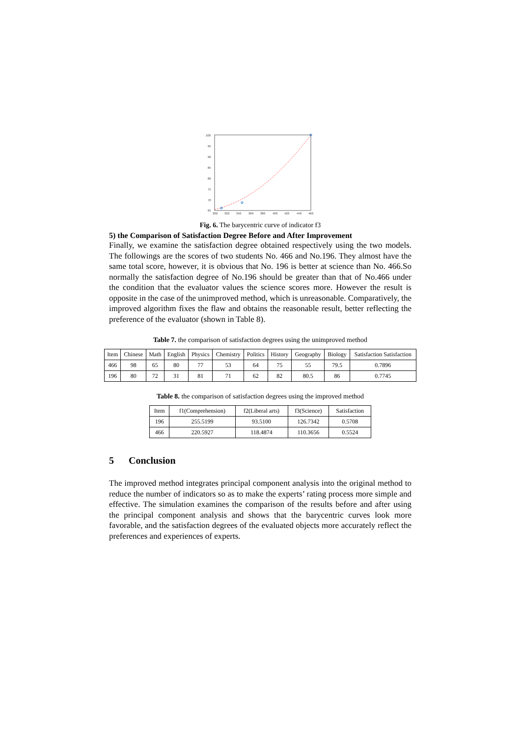100
95
90
85
80
75
70
65
300
320
340
360
380
400
420
440
460
Fig. 6. The barycentric curve of indicator f3
5) the Comparison of Satisfaction Degree Before and After Improvement
Finally, we examine the satisfaction degree obtained respectively using the two models. The followings are the scores of two students No. 466 and No.196. They almost have the same total score, however, it is obvious that No. 196 is better at science than No. 466.So normally the satisfaction degree of No.196 should be greater than that of No.466 under the condition that the evaluator values the science scores more. However the result is opposite in the case of the unimproved method, which is unreasonable. Comparatively, the improved algorithm fixes the flaw and obtains the reasonable result, better reflecting the preference of the evaluator (shown in Table 8).
Table 7. the comparison of satisfaction degrees using the unimproved method
| Item | Chinese | Math | English | Physics | Chemistry | Politics | History | Geography | Biology | Satisfaction Satisfaction |
| 466 | 98 | 65 | 80 | 77 | 53 | 64 | 75 | 55 | 79.5 | 0.7896 |
| 196 | 80 | 72 | 31 | 81 | 71 | 62 | 82 | 80.5 | 86 | 0.7745 |
Table 8. the comparison of satisfaction degrees using the improved method
| Item | f1(Comprehension) | f2(Liberal arts) | f3(Science) | Satisfaction |
| 196 | 255.5199 | 93.5100 | 126.7342 | 0.5708 |
| 466 | 220.5927 | 118.4874 | 110.3656 | 0.5524 |
5 Conclusion
The improved method integrates principal component analysis into the original method to reduce the number of indicators so as to make the experts’ rating process more simple and effective. The simulation examines the comparison of the results before and after using the principal component analysis and shows that the barycentric curves look more favorable, and the satisfaction degrees of the evaluated objects more accurately reflect the preferences and experiences of experts.